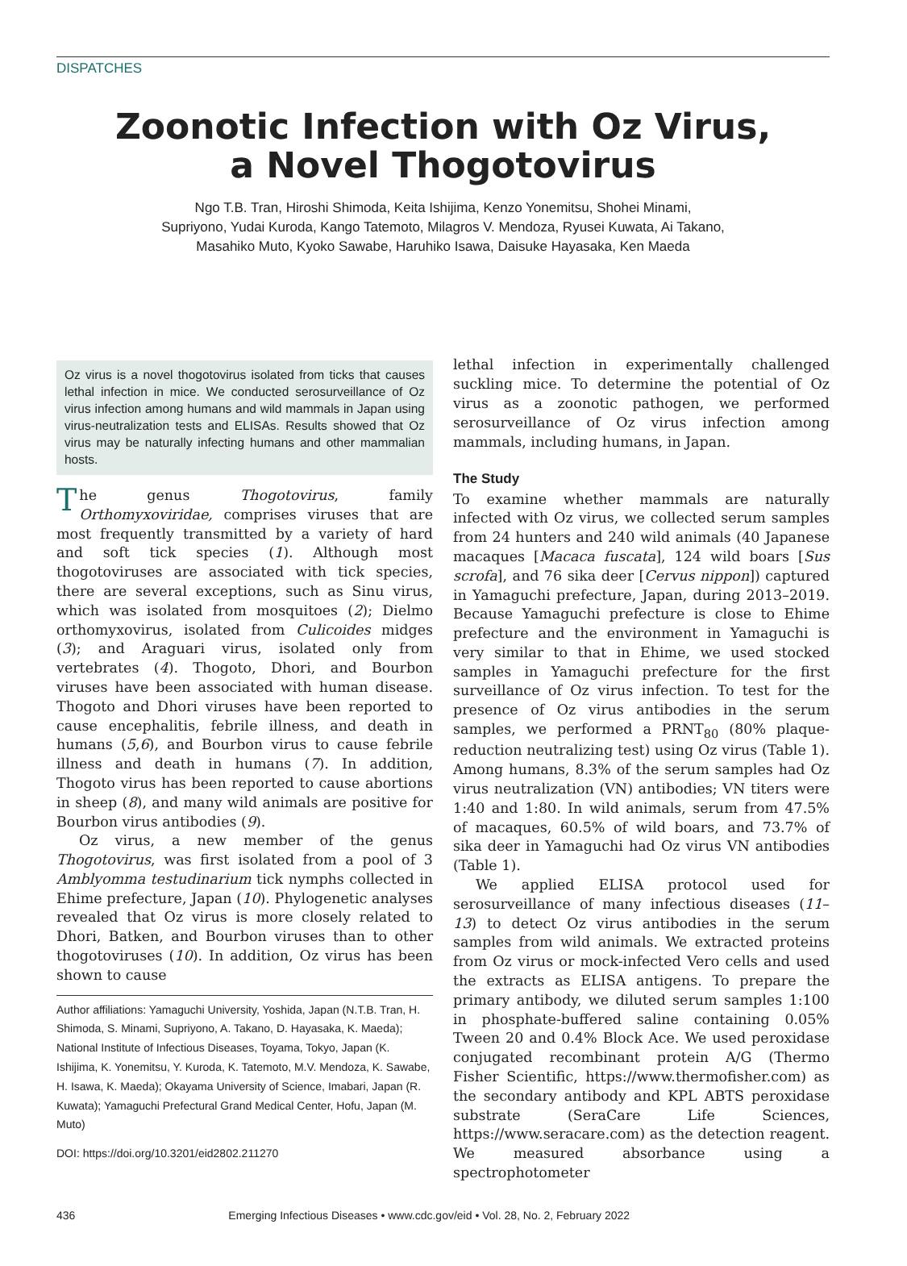DISPATCHES
Zoonotic Infection with Oz Virus,
a Novel Thogotovirus
Ngo T.B. Tran, Hiroshi Shimoda, Keita Ishijima, Kenzo Yonemitsu, Shohei Minami,
Supriyono, Yudai Kuroda, Kango Tatemoto, Milagros V. Mendoza, Ryusei Kuwata, Ai Takano,
Masahiko Muto, Kyoko Sawabe, Haruhiko Isawa, Daisuke Hayasaka, Ken Maeda
Oz virus is a novel thogotovirus isolated from ticks that causes lethal infection in mice. We conducted serosurveillance of Oz virus infection among humans and wild mammals in Japan using virus-neutralization tests and ELISAs. Results showed that Oz virus may be naturally infecting humans and other mammalian hosts.
The genus Thogotovirus, family Orthomyxoviridae, comprises viruses that are most frequently transmitted by a variety of hard and soft tick species (1). Although most thogotoviruses are associated with tick species, there are several exceptions, such as Sinu virus, which was isolated from mosquitoes (2); Dielmo orthomyxovirus, isolated from Culicoides midges (3); and Araguari virus, isolated only from vertebrates (4). Thogoto, Dhori, and Bourbon viruses have been associated with human disease. Thogoto and Dhori viruses have been reported to cause encephalitis, febrile illness, and death in humans (5,6), and Bourbon virus to cause febrile illness and death in humans (7). In addition, Thogoto virus has been reported to cause abortions in sheep (8), and many wild animals are positive for Bourbon virus antibodies (9).
Oz virus, a new member of the genus Thogotovirus, was first isolated from a pool of 3 Amblyomma testudinarium tick nymphs collected in Ehime prefecture, Japan (10). Phylogenetic analyses revealed that Oz virus is more closely related to Dhori, Batken, and Bourbon viruses than to other thogotoviruses (10). In addition, Oz virus has been shown to cause
Author affiliations: Yamaguchi University, Yoshida, Japan (N.T.B. Tran, H. Shimoda, S. Minami, Supriyono, A. Takano, D. Hayasaka, K. Maeda); National Institute of Infectious Diseases, Toyama, Tokyo, Japan (K. Ishijima, K. Yonemitsu, Y. Kuroda, K. Tatemoto, M.V. Mendoza, K. Sawabe, H. Isawa, K. Maeda); Okayama University of Science, Imabari, Japan (R. Kuwata); Yamaguchi Prefectural Grand Medical Center, Hofu, Japan (M. Muto)
DOI: https://doi.org/10.3201/eid2802.211270
lethal infection in experimentally challenged suckling mice. To determine the potential of Oz virus as a zoonotic pathogen, we performed serosurveillance of Oz virus infection among mammals, including humans, in Japan.
The Study
To examine whether mammals are naturally infected with Oz virus, we collected serum samples from 24 hunters and 240 wild animals (40 Japanese macaques [Macaca fuscata], 124 wild boars [Sus scrofa], and 76 sika deer [Cervus nippon]) captured in Yamaguchi prefecture, Japan, during 2013–2019. Because Yamaguchi prefecture is close to Ehime prefecture and the environment in Yamaguchi is very similar to that in Ehime, we used stocked samples in Yamaguchi prefecture for the first surveillance of Oz virus infection. To test for the presence of Oz virus antibodies in the serum samples, we performed a PRNT<sub>80</sub> (80% plaque-reduction neutralizing test) using Oz virus (Table 1). Among humans, 8.3% of the serum samples had Oz virus neutralization (VN) antibodies; VN titers were 1:40 and 1:80. In wild animals, serum from 47.5% of macaques, 60.5% of wild boars, and 73.7% of sika deer in Yamaguchi had Oz virus VN antibodies (Table 1).
We applied ELISA protocol used for serosurveillance of many infectious diseases (11–13) to detect Oz virus antibodies in the serum samples from wild animals. We extracted proteins from Oz virus or mock-infected Vero cells and used the extracts as ELISA antigens. To prepare the primary antibody, we diluted serum samples 1:100 in phosphate-buffered saline containing 0.05% Tween 20 and 0.4% Block Ace. We used peroxidase conjugated recombinant protein A/G (Thermo Fisher Scientific, https://www.thermofisher.com) as the secondary antibody and KPL ABTS peroxidase substrate (SeraCare Life Sciences, https://www.seracare.com) as the detection reagent. We measured absorbance using a spectrophotometer
436 Emerging Infectious Diseases • www.cdc.gov/eid • Vol. 28, No. 2, February 2022